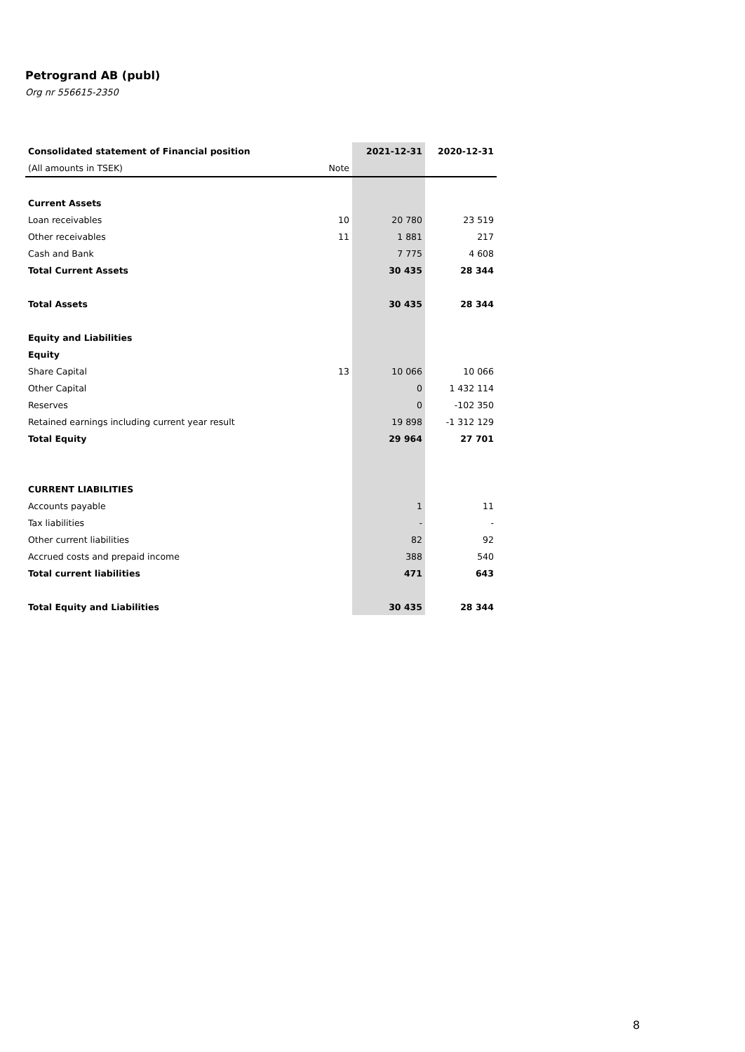Petrogrand AB (publ)
Org nr 556615-2350
| Consolidated statement of Financial position | | 2021-12-31 | 2020-12-31 |
| (All amounts in TSEK) | Note | | |
| Current Assets | | | |
| Loan receivables | 10 | 20 780 | 23 519 |
| Other receivables | 11 | 1 881 | 217 |
| Cash and Bank | | 7 775 | 4 608 |
| Total Current Assets | | 30 435 | 28 344 |
| Total Assets | | 30 435 | 28 344 |
| Equity and Liabilities | | | |
| Equity | | | |
| Share Capital | 13 | 10 066 | 10 066 |
| Other Capital | | 0 | 1 432 114 |
| Reserves | | 0 | -102 350 |
| Retained earnings including current year result | | 19 898 | -1 312 129 |
| Total Equity | | 29 964 | 27 701 |
| CURRENT LIABILITIES | | | |
| Accounts payable | | 1 | 11 |
| Tax liabilities | | - | - |
| Other current liabilities | | 82 | 92 |
| Accrued costs and prepaid income | | 388 | 540 |
| Total current liabilities | | 471 | 643 |
| Total Equity and Liabilities | | 30 435 | 28 344 |
8